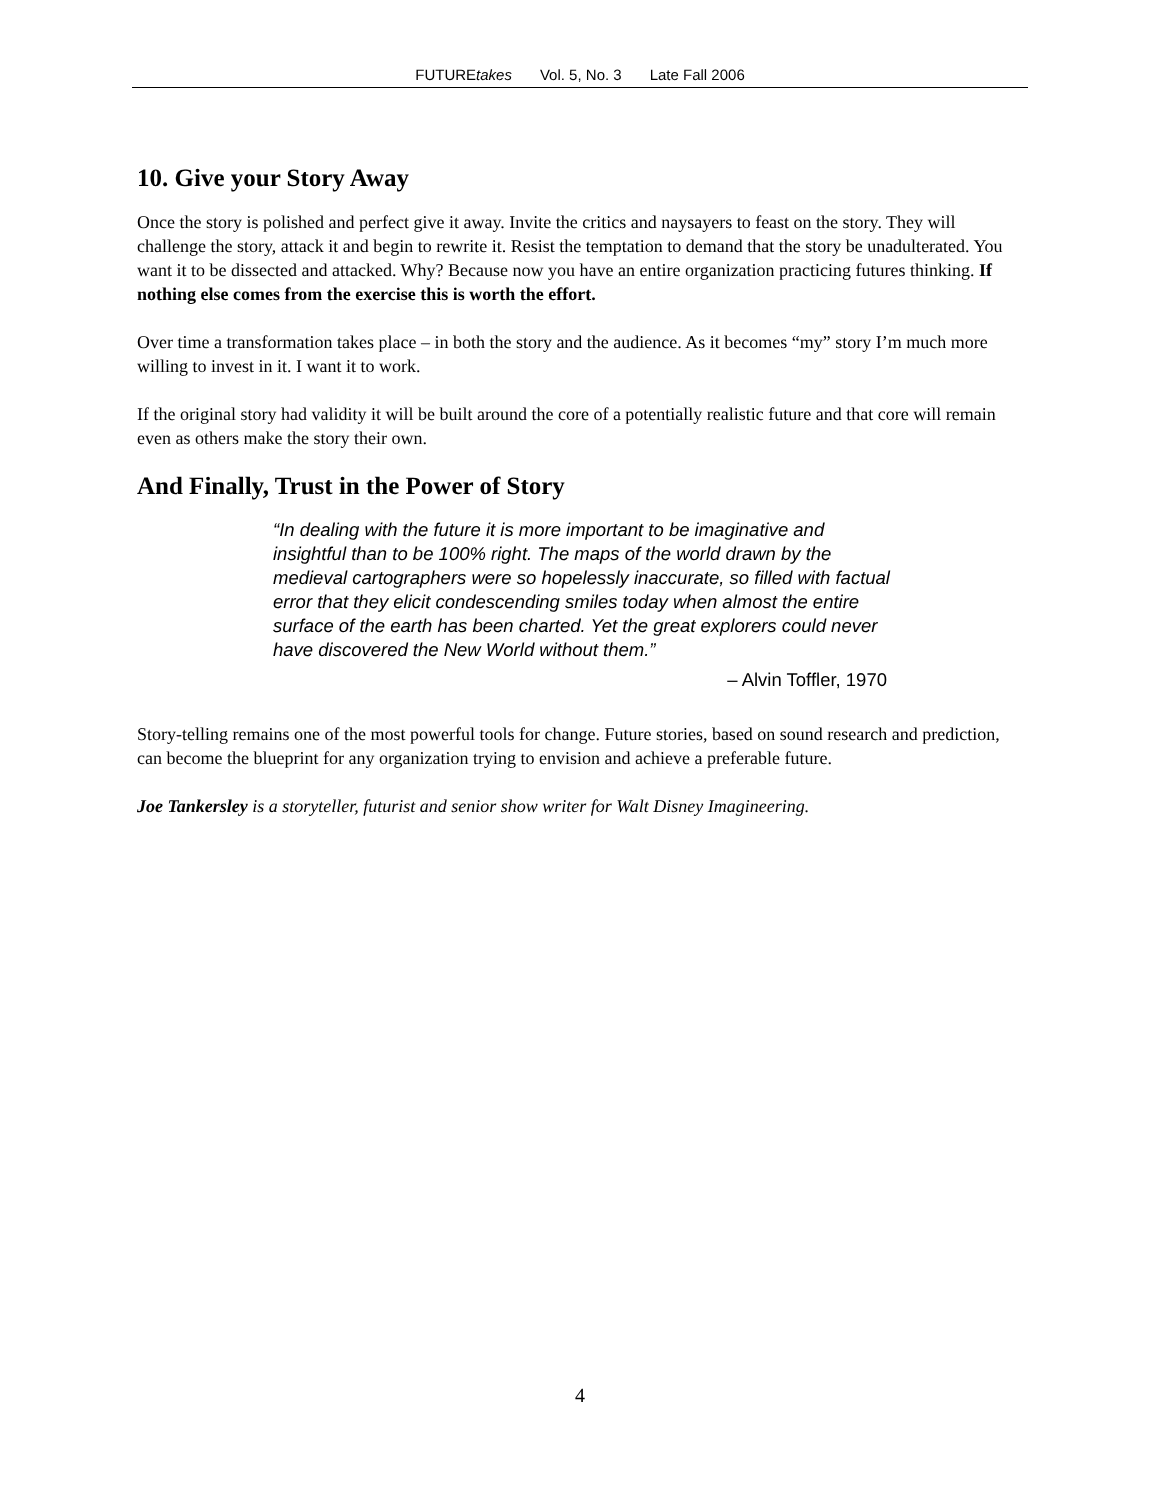FUTUREtakes Vol. 5, No. 3 Late Fall 2006
10. Give your Story Away
Once the story is polished and perfect give it away. Invite the critics and naysayers to feast on the story. They will challenge the story, attack it and begin to rewrite it. Resist the temptation to demand that the story be unadulterated. You want it to be dissected and attacked. Why? Because now you have an entire organization practicing futures thinking. If nothing else comes from the exercise this is worth the effort.
Over time a transformation takes place – in both the story and the audience. As it becomes “my” story I’m much more willing to invest in it. I want it to work.
If the original story had validity it will be built around the core of a potentially realistic future and that core will remain even as others make the story their own.
And Finally, Trust in the Power of Story
“In dealing with the future it is more important to be imaginative and insightful than to be 100% right. The maps of the world drawn by the medieval cartographers were so hopelessly inaccurate, so filled with factual error that they elicit condescending smiles today when almost the entire surface of the earth has been charted. Yet the great explorers could never have discovered the New World without them.”
– Alvin Toffler, 1970
Story-telling remains one of the most powerful tools for change. Future stories, based on sound research and prediction, can become the blueprint for any organization trying to envision and achieve a preferable future.
Joe Tankersley is a storyteller, futurist and senior show writer for Walt Disney Imagineering.
4